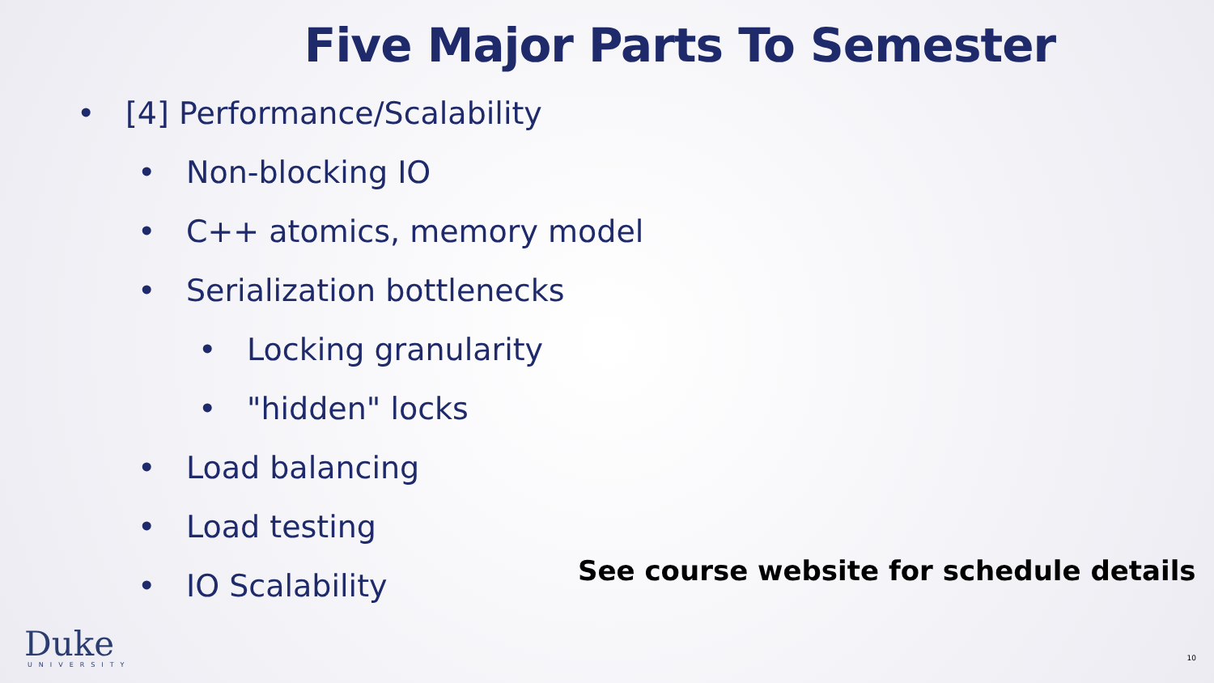Five Major Parts To Semester
• [4] Performance/Scalability
• Non-blocking IO
• C++ atomics, memory model
• Serialization bottlenecks
• Locking granularity
• "hidden" locks
• Load balancing
• Load testing
• IO Scalability
See course website for schedule details
Duke
UNIVERSITY
10